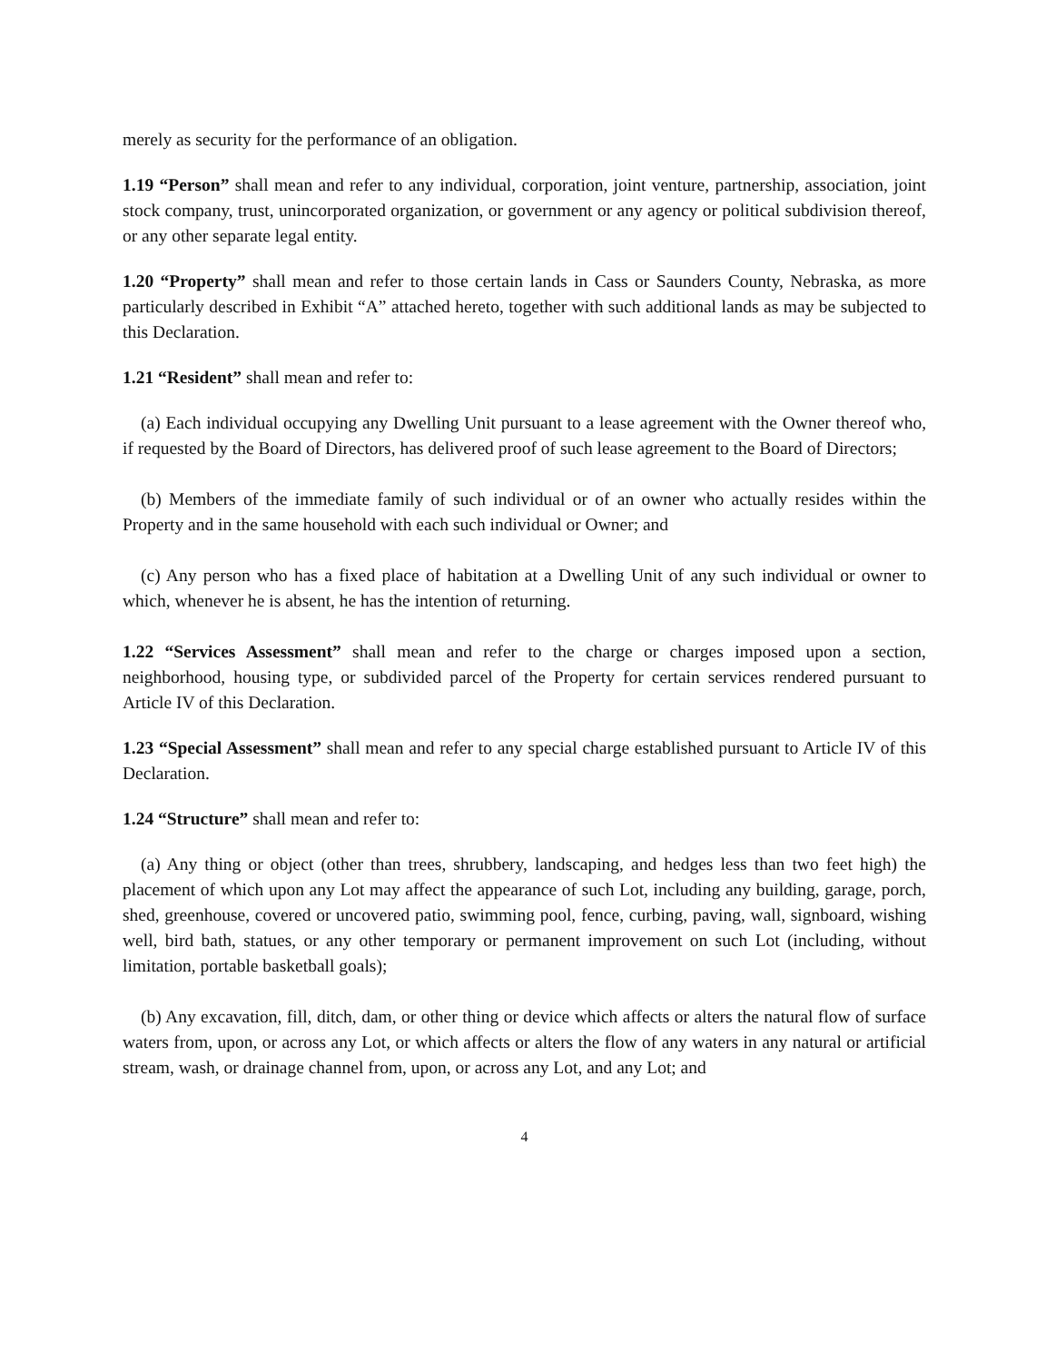merely as security for the performance of an obligation.
1.19 “Person” shall mean and refer to any individual, corporation, joint venture, partnership, association, joint stock company, trust, unincorporated organization, or government or any agency or political subdivision thereof, or any other separate legal entity.
1.20 “Property” shall mean and refer to those certain lands in Cass or Saunders County, Nebraska, as more particularly described in Exhibit “A” attached hereto, together with such additional lands as may be subjected to this Declaration.
1.21 “Resident” shall mean and refer to:
(a) Each individual occupying any Dwelling Unit pursuant to a lease agreement with the Owner thereof who, if requested by the Board of Directors, has delivered proof of such lease agreement to the Board of Directors;
(b) Members of the immediate family of such individual or of an owner who actually resides within the Property and in the same household with each such individual or Owner; and
(c) Any person who has a fixed place of habitation at a Dwelling Unit of any such individual or owner to which, whenever he is absent, he has the intention of returning.
1.22 “Services Assessment” shall mean and refer to the charge or charges imposed upon a section, neighborhood, housing type, or subdivided parcel of the Property for certain services rendered pursuant to Article IV of this Declaration.
1.23 “Special Assessment” shall mean and refer to any special charge established pursuant to Article IV of this Declaration.
1.24 “Structure” shall mean and refer to:
(a) Any thing or object (other than trees, shrubbery, landscaping, and hedges less than two feet high) the placement of which upon any Lot may affect the appearance of such Lot, including any building, garage, porch, shed, greenhouse, covered or uncovered patio, swimming pool, fence, curbing, paving, wall, signboard, wishing well, bird bath, statues, or any other temporary or permanent improvement on such Lot (including, without limitation, portable basketball goals);
(b) Any excavation, fill, ditch, dam, or other thing or device which affects or alters the natural flow of surface waters from, upon, or across any Lot, or which affects or alters the flow of any waters in any natural or artificial stream, wash, or drainage channel from, upon, or across any Lot, and any Lot; and
4